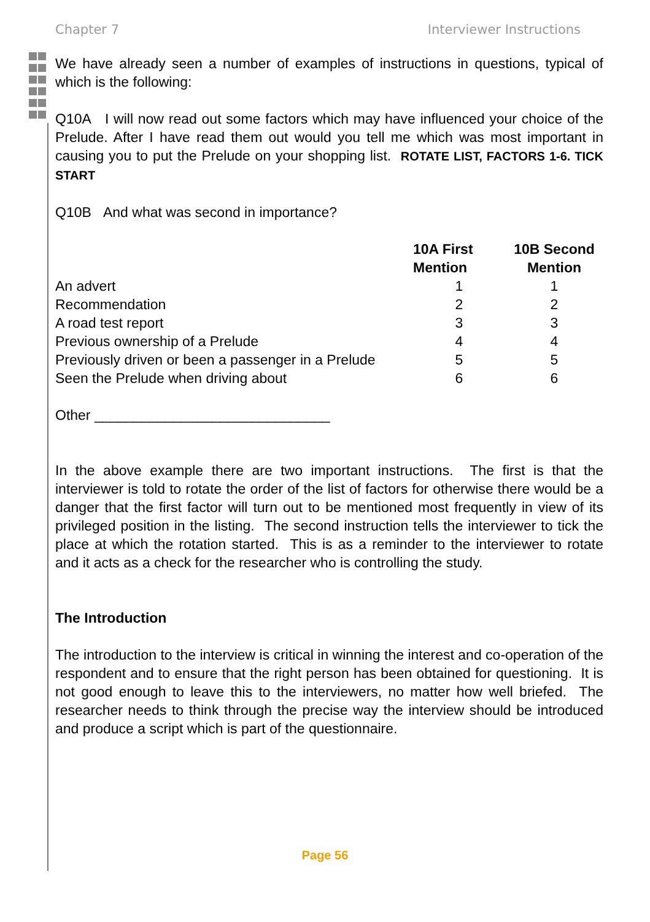Chapter 7 Interviewer Instructions
We have already seen a number of examples of instructions in questions, typical of which is the following:
Q10A I will now read out some factors which may have influenced your choice of the Prelude. After I have read them out would you tell me which was most important in causing you to put the Prelude on your shopping list. ROTATE LIST, FACTORS 1-6. TICK START
Q10B And what was second in importance?
| | 10A First Mention | 10B Second Mention |
| --- | --- | --- |
| An advert | 1 | 1 |
| Recommendation | 2 | 2 |
| A road test report | 3 | 3 |
| Previous ownership of a Prelude | 4 | 4 |
| Previously driven or been a passenger in a Prelude | 5 | 5 |
| Seen the Prelude when driving about | 6 | 6 |
Other ______________________________
In the above example there are two important instructions. The first is that the interviewer is told to rotate the order of the list of factors for otherwise there would be a danger that the first factor will turn out to be mentioned most frequently in view of its privileged position in the listing. The second instruction tells the interviewer to tick the place at which the rotation started. This is as a reminder to the interviewer to rotate and it acts as a check for the researcher who is controlling the study.
The Introduction
The introduction to the interview is critical in winning the interest and co-operation of the respondent and to ensure that the right person has been obtained for questioning. It is not good enough to leave this to the interviewers, no matter how well briefed. The researcher needs to think through the precise way the interview should be introduced and produce a script which is part of the questionnaire.
Page 56